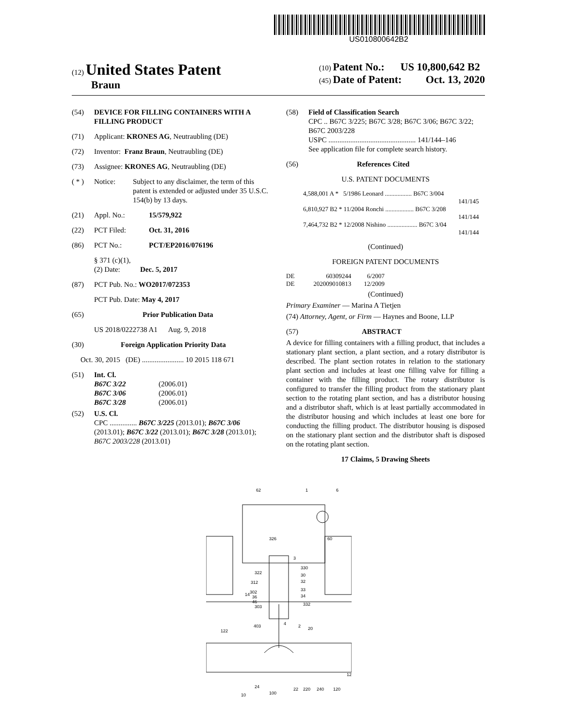US010800642B2
(12) United States Patent
Braun
(10) Patent No.: US 10,800,642 B2
(45) Date of Patent: Oct. 13, 2020
(54) DEVICE FOR FILLING CONTAINERS WITH A FILLING PRODUCT
(71) Applicant: KRONES AG, Neutraubling (DE)
(72) Inventor: Franz Braun, Neutraubling (DE)
(73) Assignee: KRONES AG, Neutraubling (DE)
( * ) Notice: Subject to any disclaimer, the term of this patent is extended or adjusted under 35 U.S.C. 154(b) by 13 days.
(21) Appl. No.: 15/579,922
(22) PCT Filed: Oct. 31, 2016
(86) PCT No.: PCT/EP2016/076196
§ 371 (c)(1),
(2) Date: Dec. 5, 2017
(87) PCT Pub. No.: WO2017/072353
PCT Pub. Date: May 4, 2017
(65) Prior Publication Data
US 2018/0222738 A1 Aug. 9, 2018
(30) Foreign Application Priority Data
Oct. 30, 2015 (DE) ....................... 10 2015 118 671
(51) Int. Cl.
B67C 3/22 (2006.01)
B67C 3/06 (2006.01)
B67C 3/28 (2006.01)
(52) U.S. Cl.
CPC ............... B67C 3/225 (2013.01); B67C 3/06 (2013.01); B67C 3/22 (2013.01); B67C 3/28 (2013.01); B67C 2003/228 (2013.01)
(58) Field of Classification Search
CPC .. B67C 3/225; B67C 3/28; B67C 3/06; B67C 3/22; B67C 2003/228
USPC ................................................ 141/144–146
See application file for complete search history.
(56) References Cited
U.S. PATENT DOCUMENTS
4,588,001 A * 5/1986 Leonard ................. B67C 3/004
141/145
6,810,927 B2 * 11/2004 Ronchi .................. B67C 3/208
141/144
7,464,732 B2 * 12/2008 Nishino ................... B67C 3/04
141/144
(Continued)
FOREIGN PATENT DOCUMENTS
DE 60309244 6/2007
DE 202009010813 12/2009
(Continued)
Primary Examiner — Marina A Tietjen
(74) Attorney, Agent, or Firm — Haynes and Boone, LLP
(57) ABSTRACT
A device for filling containers with a filling product, that includes a stationary plant section, a plant section, and a rotary distributor is described. The plant section rotates in relation to the stationary plant section and includes at least one filling valve for filling a container with the filling product. The rotary distributor is configured to transfer the filling product from the stationary plant section to the rotating plant section, and has a distributor housing and a distributor shaft, which is at least partially accommodated in the distributor housing and which includes at least one bore for conducting the filling product. The distributor housing is disposed on the stationary plant section and the distributor shaft is disposed on the rotating plant section.
17 Claims, 5 Drawing Sheets
62 1
6
60 326
3
330
30
32
33
34
332
322
312
302
36
46
14
303
403 4 2 20 122
12
24
100
22 220 240 120
10